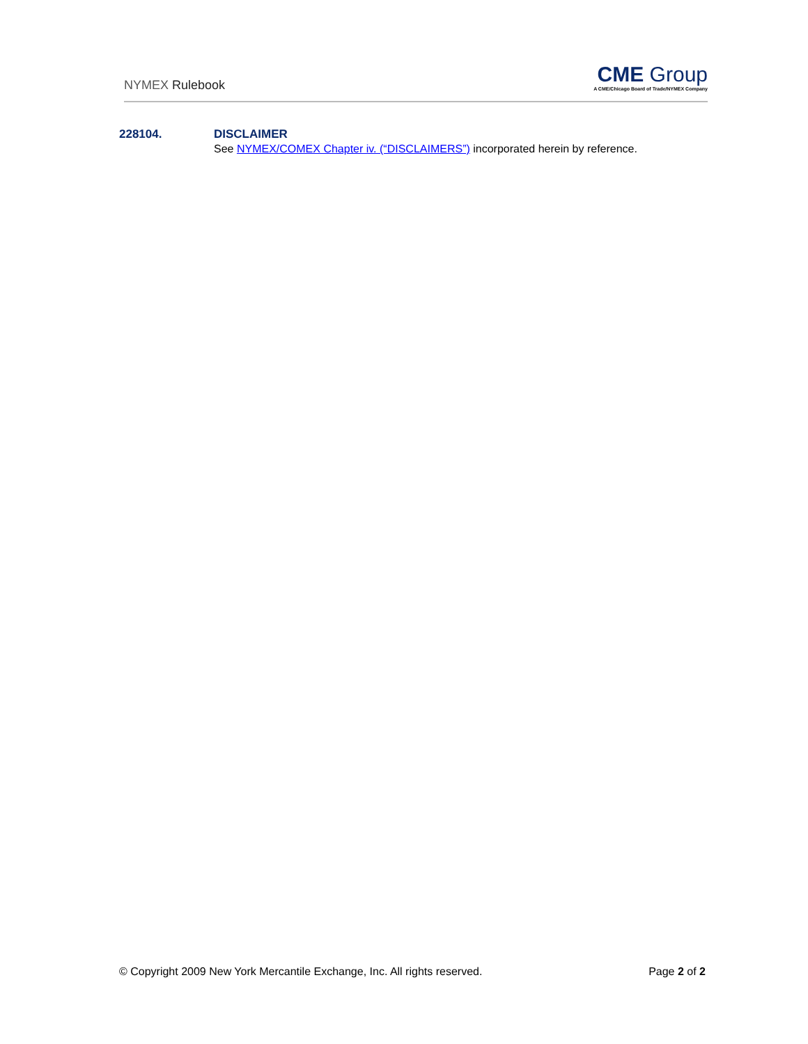NYMEX Rulebook
CME Group
A CME/Chicago Board of Trade/NYMEX Company
228104. DISCLAIMER
See NYMEX/COMEX Chapter iv. (“DISCLAIMERS”) incorporated herein by reference.
© Copyright 2009 New York Mercantile Exchange, Inc. All rights reserved. Page 2 of 2